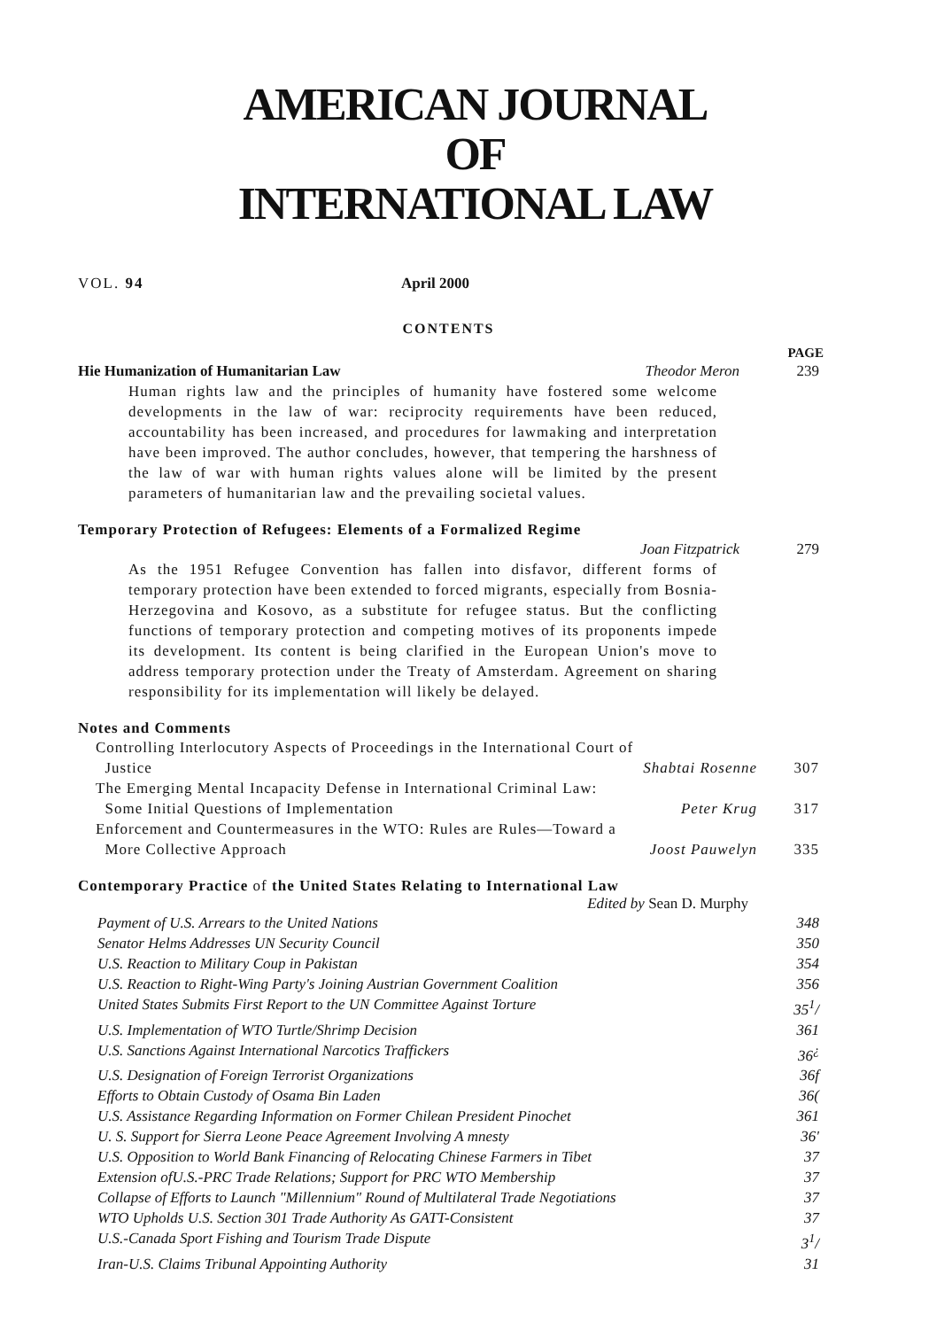AMERICAN JOURNAL
OF
INTERNATIONAL LAW
VOL. 94 April 2000
CONTENTS
PAGE
Hie Humanization of Humanitarian Law Theodor Meron 239
Human rights law and the principles of humanity have fostered some welcome developments in the law of war: reciprocity requirements have been reduced, accountability has been increased, and procedures for lawmaking and interpretation have been improved. The author concludes, however, that tempering the harshness of the law of war with human rights values alone will be limited by the present parameters of humanitarian law and the prevailing societal values.
Temporary Protection of Refugees: Elements of a Formalized Regime
Joan Fitzpatrick 279
As the 1951 Refugee Convention has fallen into disfavor, different forms of temporary protection have been extended to forced migrants, especially from Bosnia-Herzegovina and Kosovo, as a substitute for refugee status. But the conflicting functions of temporary protection and competing motives of its proponents impede its development. Its content is being clarified in the European Union's move to address temporary protection under the Treaty of Amsterdam. Agreement on sharing responsibility for its implementation will likely be delayed.
Notes and Comments
Controlling Interlocutory Aspects of Proceedings in the International Court of
Justice Shabtai Rosenne 307
The Emerging Mental Incapacity Defense in International Criminal Law:
Some Initial Questions of Implementation Peter Krug 317
Enforcement and Countermeasures in the WTO: Rules are Rules—Toward a
More Collective Approach Joost Pauwelyn 335
Contemporary Practice of the United States Relating to International Law
Edited by Sean D. Murphy
Payment of U.S. Arrears to the United Nations 348
Senator Helms Addresses UN Security Council 350
U.S. Reaction to Military Coup in Pakistan 354
U.S. Reaction to Right-Wing Party's Joining Austrian Government Coalition 356
United States Submits First Report to the UN Committee Against Torture 35<sup>1</sup>/
U.S. Implementation of WTO Turtle/Shrimp Decision 361
U.S. Sanctions Against International Narcotics Traffickers 36<sup>¿</sup>
U.S. Designation of Foreign Terrorist Organizations 36f
Efforts to Obtain Custody of Osama Bin Laden 36(
U.S. Assistance Regarding Information on Former Chilean President Pinochet 361
U. S. Support for Sierra Leone Peace Agreement Involving A mnesty 36'
U.S. Opposition to World Bank Financing of Relocating Chinese Farmers in Tibet 37
Extension ofU.S.-PRC Trade Relations; Support for PRC WTO Membership 37
Collapse of Efforts to Launch "Millennium" Round of Multilateral Trade Negotiations 37
WTO Upholds U.S. Section 301 Trade Authority As GATT-Consistent 37
U.S.-Canada Sport Fishing and Tourism Trade Dispute 3<sup>1</sup>/
Iran-U.S. Claims Tribunal Appointing Authority 31